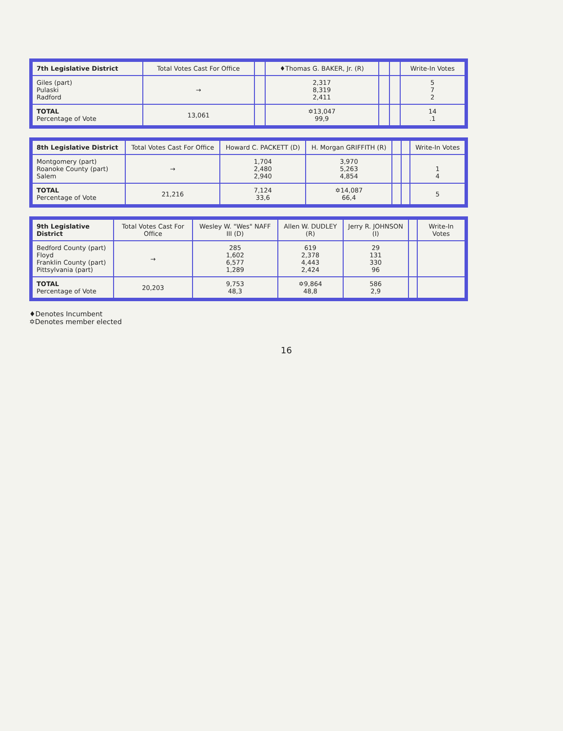| 7th Legislative District | Total Votes Cast For Office | | ♦Thomas G. BAKER, Jr. (R) | | | Write-In Votes |
| --- | --- | --- | --- | --- | --- | --- |
| Giles (part) Pulaski Radford | → | | 2,317 8,319 2,411 | | | 5 7 2 |
| TOTAL Percentage of Vote | 13,061 | | ✡13,047 99,9 | | | 14 .1 |
| 8th Legislative District | Total Votes Cast For Office | Howard C. PACKETT (D) | H. Morgan GRIFFITH (R) | | | Write-In Votes |
| --- | --- | --- | --- | --- | --- | --- |
| Montgomery (part) Roanoke County (part) Salem | → | 1,704 2,480 2,940 | 3,970 5,263 4,854 | | | 1 4 |
| TOTAL Percentage of Vote | 21,216 | 7,124 33,6 | ✡14,087 66,4 | | | 5 |
| 9th Legislative District | Total Votes Cast For Office | Wesley W. "Wes" NAFF III (D) | Allen W. DUDLEY (R) | Jerry R. JOHNSON (I) | | Write-In Votes |
| --- | --- | --- | --- | --- | --- | --- |
| Bedford County (part) Floyd Franklin County (part) Pittsylvania (part) | → | 285 1,602 6,577 1,289 | 619 2,378 4,443 2,424 | 29 131 330 96 | | |
| TOTAL Percentage of Vote | 20,203 | 9,753 48,3 | ✡9,864 48,8 | 586 2,9 | | |
♦Denotes Incumbent
✡Denotes member elected
16